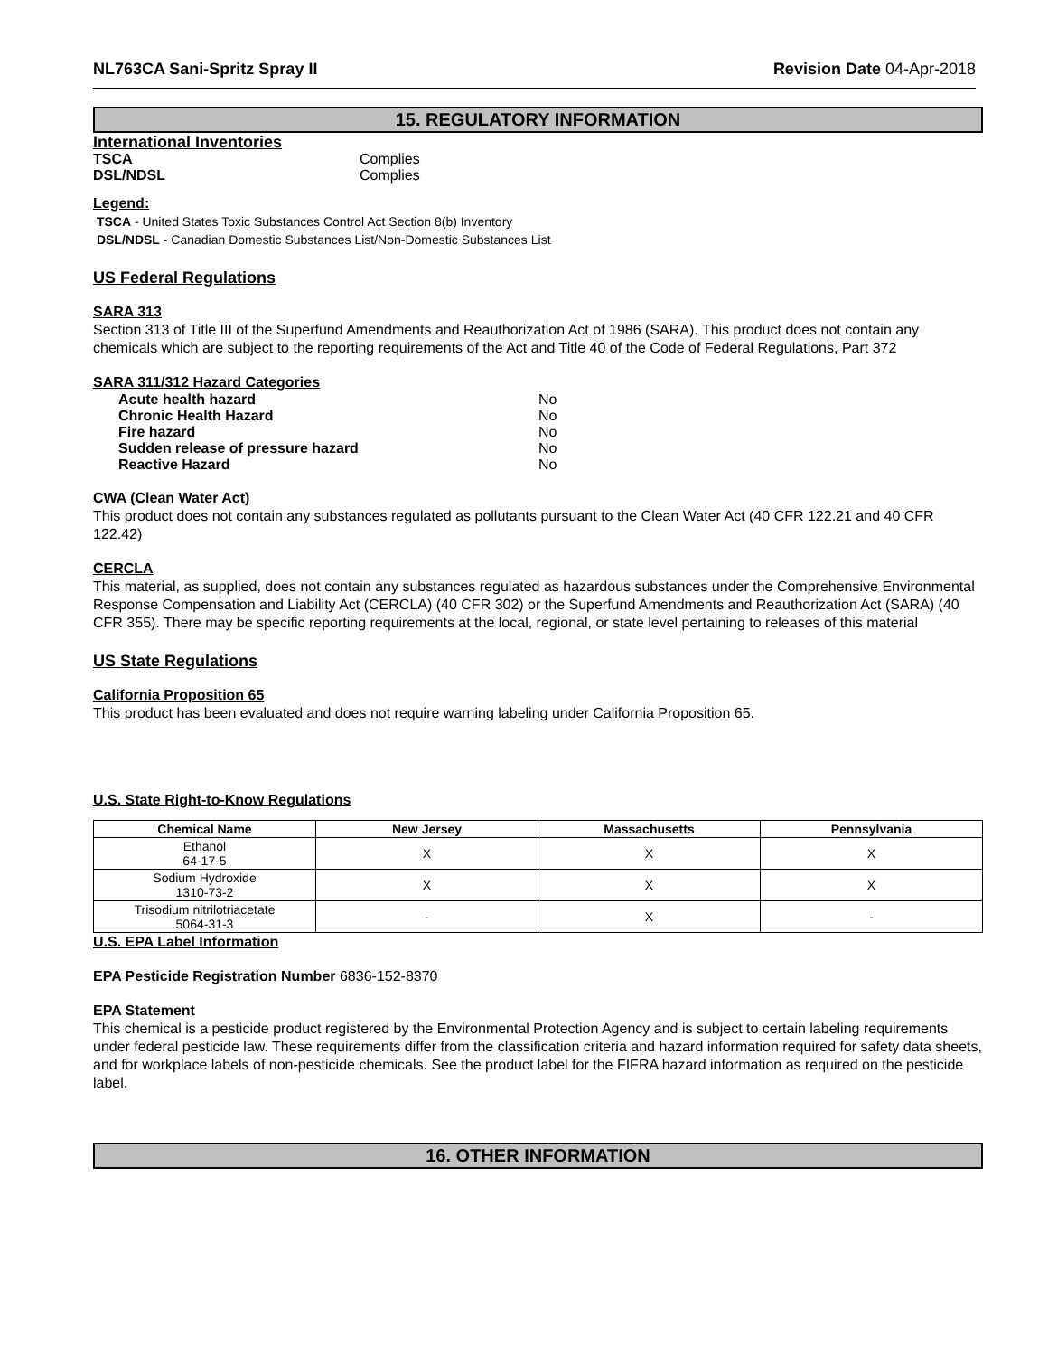NL763CA Sani-Spritz Spray II Revision Date 04-Apr-2018
15. REGULATORY INFORMATION
International Inventories
TSCA Complies
DSL/NDSL Complies
Legend:
TSCA - United States Toxic Substances Control Act Section 8(b) Inventory
DSL/NDSL - Canadian Domestic Substances List/Non-Domestic Substances List
US Federal Regulations
SARA 313
Section 313 of Title III of the Superfund Amendments and Reauthorization Act of 1986 (SARA). This product does not contain any chemicals which are subject to the reporting requirements of the Act and Title 40 of the Code of Federal Regulations, Part 372
SARA 311/312 Hazard Categories
Acute health hazard No
Chronic Health Hazard No
Fire hazard No
Sudden release of pressure hazard No
Reactive Hazard No
CWA (Clean Water Act)
This product does not contain any substances regulated as pollutants pursuant to the Clean Water Act (40 CFR 122.21 and 40 CFR 122.42)
CERCLA
This material, as supplied, does not contain any substances regulated as hazardous substances under the Comprehensive Environmental Response Compensation and Liability Act (CERCLA) (40 CFR 302) or the Superfund Amendments and Reauthorization Act (SARA) (40 CFR 355). There may be specific reporting requirements at the local, regional, or state level pertaining to releases of this material
US State Regulations
California Proposition 65
This product has been evaluated and does not require warning labeling under California Proposition 65.
U.S. State Right-to-Know Regulations
| Chemical Name | New Jersey | Massachusetts | Pennsylvania |
| --- | --- | --- | --- |
| Ethanol 64-17-5 | X | X | X |
| Sodium Hydroxide 1310-73-2 | X | X | X |
| Trisodium nitrilotriacetate 5064-31-3 | - | X | - |
U.S. EPA Label Information
EPA Pesticide Registration Number 6836-152-8370
EPA Statement
This chemical is a pesticide product registered by the Environmental Protection Agency and is subject to certain labeling requirements under federal pesticide law. These requirements differ from the classification criteria and hazard information required for safety data sheets, and for workplace labels of non-pesticide chemicals. See the product label for the FIFRA hazard information as required on the pesticide label.
16. OTHER INFORMATION